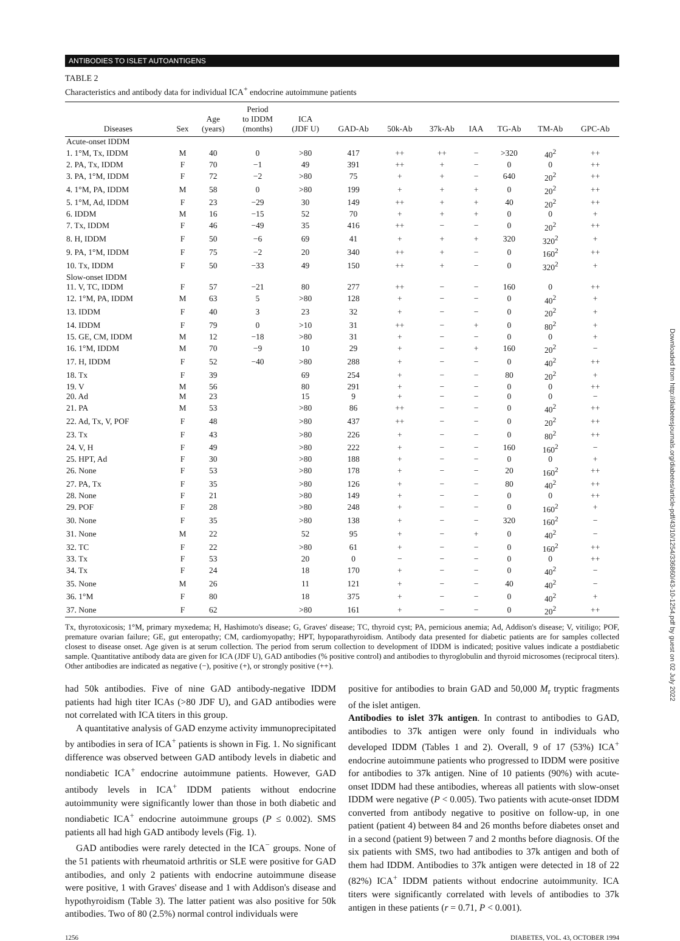ANTIBODIES TO ISLET AUTOANTIGENS
TABLE 2
Characteristics and antibody data for individual ICA<sup>+</sup> endocrine autoimmune patients
| Diseases | Sex | Age (years) | Period to IDDM (months) | ICA (JDF U) | GAD-Ab | 50k-Ab | 37k-Ab | IAA | TG-Ab | TM-Ab | GPC-Ab |
| --- | --- | --- | --- | --- | --- | --- | --- | --- | --- | --- | --- |
| Acute-onset IDDM | | | | | | | | | | | |
| 1. 1°M, Tx, IDDM | M | 40 | 0 | >80 | 417 | ++ | ++ | − | >320 | 40<sup>2</sup> | ++ |
| 2. PA, Tx, IDDM | F | 70 | −1 | 49 | 391 | ++ | + | − | 0 | 0 | ++ |
| 3. PA, 1°M, IDDM | F | 72 | −2 | >80 | 75 | + | + | − | 640 | 20<sup>2</sup> | ++ |
| 4. 1°M, PA, IDDM | M | 58 | 0 | >80 | 199 | + | + | + | 0 | 20<sup>2</sup> | ++ |
| 5. 1°M, Ad, IDDM | F | 23 | −29 | 30 | 149 | ++ | + | + | 40 | 20<sup>2</sup> | ++ |
| 6. IDDM | M | 16 | −15 | 52 | 70 | + | + | + | 0 | 0 | + |
| 7. Tx, IDDM | F | 46 | −49 | 35 | 416 | ++ | − | − | 0 | 20<sup>2</sup> | ++ |
| 8. H, IDDM | F | 50 | −6 | 69 | 41 | + | + | + | 320 | 320<sup>2</sup> | + |
| 9. PA, 1°M, IDDM | F | 75 | −2 | 20 | 340 | ++ | + | − | 0 | 160<sup>2</sup> | ++ |
| 10. Tx, IDDM | F | 50 | −33 | 49 | 150 | ++ | + | − | 0 | 320<sup>2</sup> | + |
| Slow-onset IDDM | | | | | | | | | | | |
| 11. V, TC, IDDM | F | 57 | −21 | 80 | 277 | ++ | − | − | 160 | 0 | ++ |
| 12. 1°M, PA, IDDM | M | 63 | 5 | >80 | 128 | + | − | − | 0 | 40<sup>2</sup> | + |
| 13. IDDM | F | 40 | 3 | 23 | 32 | + | − | − | 0 | 20<sup>2</sup> | + |
| 14. IDDM | F | 79 | 0 | >10 | 31 | ++ | − | + | 0 | 80<sup>2</sup> | + |
| 15. GE, CM, IDDM | M | 12 | −18 | >80 | 31 | + | − | − | 0 | 0 | + |
| 16. 1°M, IDDM | M | 70 | −9 | 10 | 29 | + | − | + | 160 | 20<sup>2</sup> | − |
| 17. H, IDDM | F | 52 | −40 | >80 | 288 | + | − | − | 0 | 40<sup>2</sup> | ++ |
| 18. Tx | F | 39 | | 69 | 254 | + | − | − | 80 | 20<sup>2</sup> | + |
| 19. V | M | 56 | | 80 | 291 | + | − | − | 0 | 0 | ++ |
| 20. Ad | M | 23 | | 15 | 9 | + | − | − | 0 | 0 | − |
| 21. PA | M | 53 | | >80 | 86 | ++ | − | − | 0 | 40<sup>2</sup> | ++ |
| 22. Ad, Tx, V, POF | F | 48 | | >80 | 437 | ++ | − | − | 0 | 20<sup>2</sup> | ++ |
| 23. Tx | F | 43 | | >80 | 226 | + | − | − | 0 | 80<sup>2</sup> | ++ |
| 24. V, H | F | 49 | | >80 | 222 | + | − | − | 160 | 160<sup>2</sup> | − |
| 25. HPT, Ad | F | 30 | | >80 | 188 | + | − | − | 0 | 0 | + |
| 26. None | F | 53 | | >80 | 178 | + | − | − | 20 | 160<sup>2</sup> | ++ |
| 27. PA, Tx | F | 35 | | >80 | 126 | + | − | − | 80 | 40<sup>2</sup> | ++ |
| 28. None | F | 21 | | >80 | 149 | + | − | − | 0 | 0 | ++ |
| 29. POF | F | 28 | | >80 | 248 | + | − | − | 0 | 160<sup>2</sup> | + |
| 30. None | F | 35 | | >80 | 138 | + | − | − | 320 | 160<sup>2</sup> | − |
| 31. None | M | 22 | | 52 | 95 | + | − | + | 0 | 40<sup>2</sup> | − |
| 32. TC | F | 22 | | >80 | 61 | + | − | − | 0 | 160<sup>2</sup> | ++ |
| 33. Tx | F | 53 | | 20 | 0 | − | − | − | 0 | 0 | ++ |
| 34. Tx | F | 24 | | 18 | 170 | + | − | − | 0 | 40<sup>2</sup> | − |
| 35. None | M | 26 | | 11 | 121 | + | − | − | 40 | 40<sup>2</sup> | − |
| 36. 1°M | F | 80 | | 18 | 375 | + | − | − | 0 | 40<sup>2</sup> | + |
| 37. None | F | 62 | | >80 | 161 | + | − | − | 0 | 20<sup>2</sup> | ++ |
Tx, thyrotoxicosis; 1°M, primary myxedema; H, Hashimoto's disease; G, Graves' disease; TC, thyroid cyst; PA, pernicious anemia; Ad, Addison's disease; V, vitiligo; POF, premature ovarian failure; GE, gut enteropathy; CM, cardiomyopathy; HPT, hypoparathyroidism. Antibody data presented for diabetic patients are for samples collected closest to disease onset. Age given is at serum collection. The period from serum collection to development of IDDM is indicated; positive values indicate a postdiabetic sample. Quantitative antibody data are given for ICA (JDF U), GAD antibodies (% positive control) and antibodies to thyroglobulin and thyroid microsomes (reciprocal titers). Other antibodies are indicated as negative (−), positive (+), or strongly positive (++).
had 50k antibodies. Five of nine GAD antibody-negative IDDM patients had high titer ICAs (>80 JDF U), and GAD antibodies were not correlated with ICA titers in this group.
A quantitative analysis of GAD enzyme activity immunoprecipitated by antibodies in sera of ICA<sup>+</sup> patients is shown in Fig. 1. No significant difference was observed between GAD antibody levels in diabetic and nondiabetic ICA<sup>+</sup> endocrine autoimmune patients. However, GAD antibody levels in ICA<sup>+</sup> IDDM patients without endocrine autoimmunity were significantly lower than those in both diabetic and nondiabetic ICA<sup>+</sup> endocrine autoimmune groups (P ≤ 0.002). SMS patients all had high GAD antibody levels (Fig. 1).
GAD antibodies were rarely detected in the ICA<sup>−</sup> groups. None of the 51 patients with rheumatoid arthritis or SLE were positive for GAD antibodies, and only 2 patients with endocrine autoimmune disease were positive, 1 with Graves' disease and 1 with Addison's disease and hypothyroidism (Table 3). The latter patient was also positive for 50k antibodies. Two of 80 (2.5%) normal control individuals were
positive for antibodies to brain GAD and 50,000 M<sub>r</sub> tryptic fragments of the islet antigen.
Antibodies to islet 37k antigen. In contrast to antibodies to GAD, antibodies to 37k antigen were only found in individuals who developed IDDM (Tables 1 and 2). Overall, 9 of 17 (53%) ICA<sup>+</sup> endocrine autoimmune patients who progressed to IDDM were positive for antibodies to 37k antigen. Nine of 10 patients (90%) with acute-onset IDDM had these antibodies, whereas all patients with slow-onset IDDM were negative (P < 0.005). Two patients with acute-onset IDDM converted from antibody negative to positive on follow-up, in one patient (patient 4) between 84 and 26 months before diabetes onset and in a second (patient 9) between 7 and 2 months before diagnosis. Of the six patients with SMS, two had antibodies to 37k antigen and both of them had IDDM. Antibodies to 37k antigen were detected in 18 of 22 (82%) ICA<sup>+</sup> IDDM patients without endocrine autoimmunity. ICA titers were significantly correlated with levels of antibodies to 37k antigen in these patients (r = 0.71, P < 0.001).
1256 DIABETES, VOL. 43, OCTOBER 1994
Downloaded from http://diabetesjournals.org/diabetes/article-pdf/43/10/1254/336860/43-10-1254.pdf by guest on 02 July 2022